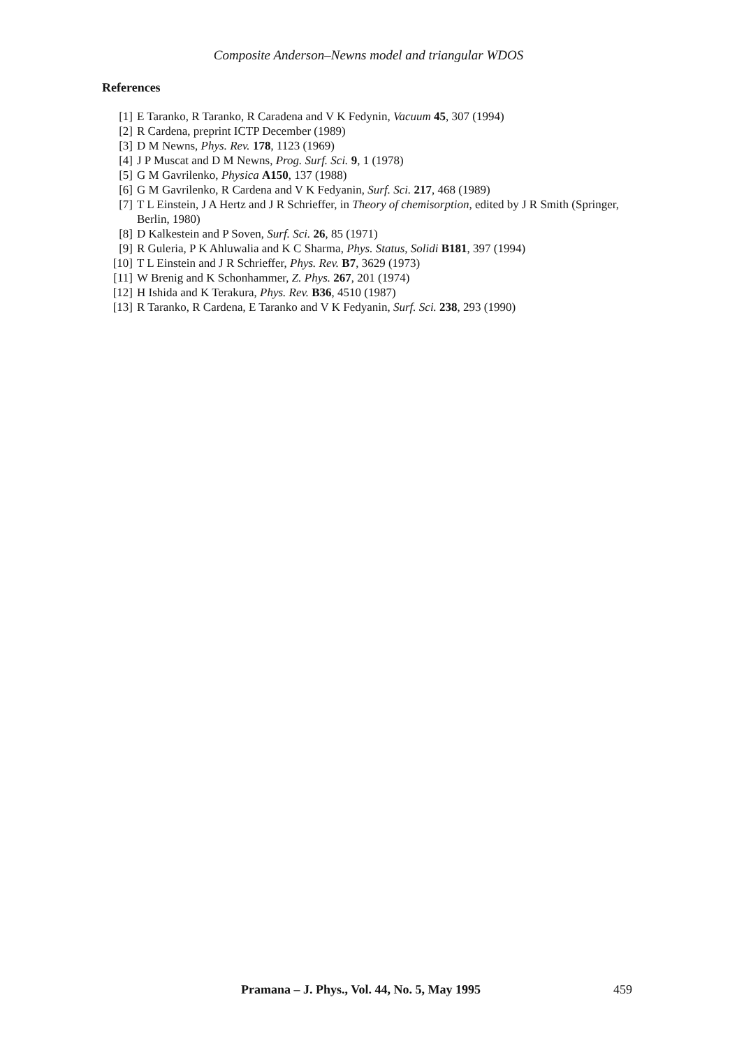Composite Anderson–Newns model and triangular WDOS
References
[1] E Taranko, R Taranko, R Caradena and V K Fedynin, Vacuum 45, 307 (1994)
[2] R Cardena, preprint ICTP December (1989)
[3] D M Newns, Phys. Rev. 178, 1123 (1969)
[4] J P Muscat and D M Newns, Prog. Surf. Sci. 9, 1 (1978)
[5] G M Gavrilenko, Physica A150, 137 (1988)
[6] G M Gavrilenko, R Cardena and V K Fedyanin, Surf. Sci. 217, 468 (1989)
[7] T L Einstein, J A Hertz and J R Schrieffer, in Theory of chemisorption, edited by J R Smith (Springer, Berlin, 1980)
[8] D Kalkestein and P Soven, Surf. Sci. 26, 85 (1971)
[9] R Guleria, P K Ahluwalia and K C Sharma, Phys. Status, Solidi B181, 397 (1994)
[10] T L Einstein and J R Schrieffer, Phys. Rev. B7, 3629 (1973)
[11] W Brenig and K Schonhammer, Z. Phys. 267, 201 (1974)
[12] H Ishida and K Terakura, Phys. Rev. B36, 4510 (1987)
[13] R Taranko, R Cardena, E Taranko and V K Fedyanin, Surf. Sci. 238, 293 (1990)
Pramana – J. Phys., Vol. 44, No. 5, May 1995 459